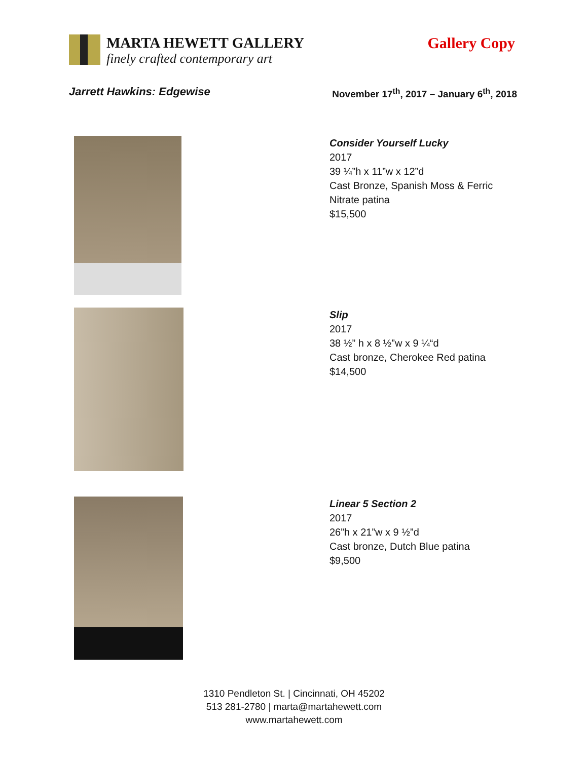MARTA HEWETT GALLERY
finely crafted contemporary art
Gallery Copy
Jarrett Hawkins: Edgewise November 17<sup>th</sup>, 2017 – January 6<sup>th</sup>, 2018
Consider Yourself Lucky
2017
39 ¼”h x 11”w x 12”d
Cast Bronze, Spanish Moss & Ferric
Nitrate patina
$15,500
Slip
2017
38 ½” h x 8 ½”w x 9 ¼“d
Cast bronze, Cherokee Red patina
$14,500
Linear 5 Section 2
2017
26”h x 21”w x 9 ½”d
Cast bronze, Dutch Blue patina
$9,500
1310 Pendleton St. | Cincinnati, OH 45202
513 281-2780 | marta@martahewett.com
www.martahewett.com